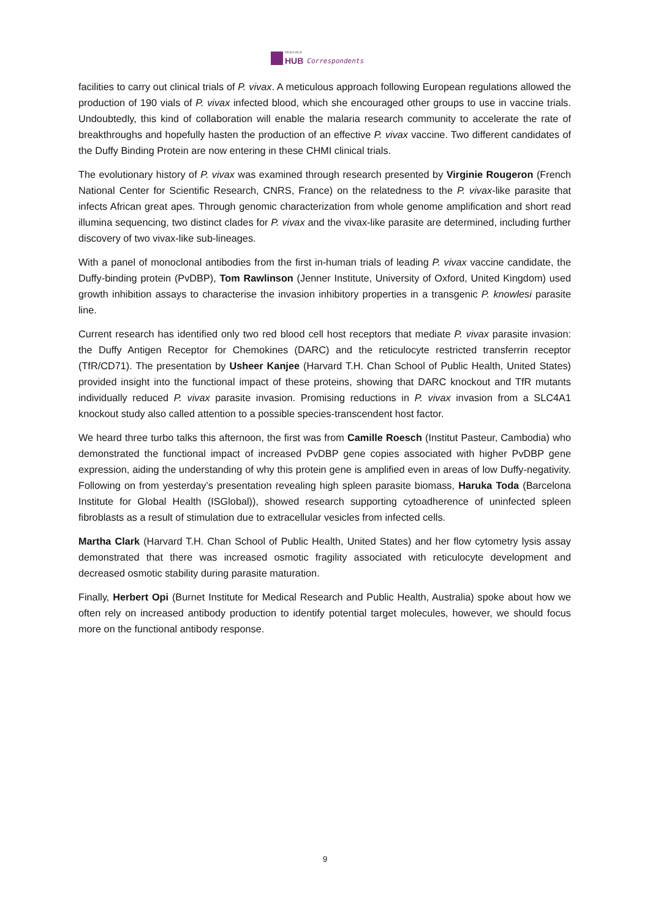RESOURCE
HUB
Correspondents
facilities to carry out clinical trials of P. vivax. A meticulous approach following European regulations allowed the production of 190 vials of P. vivax infected blood, which she encouraged other groups to use in vaccine trials. Undoubtedly, this kind of collaboration will enable the malaria research community to accelerate the rate of breakthroughs and hopefully hasten the production of an effective P. vivax vaccine. Two different candidates of the Duffy Binding Protein are now entering in these CHMI clinical trials.
The evolutionary history of P. vivax was examined through research presented by Virginie Rougeron (French National Center for Scientific Research, CNRS, France) on the relatedness to the P. vivax-like parasite that infects African great apes. Through genomic characterization from whole genome amplification and short read illumina sequencing, two distinct clades for P. vivax and the vivax-like parasite are determined, including further discovery of two vivax-like sub-lineages.
With a panel of monoclonal antibodies from the first in-human trials of leading P. vivax vaccine candidate, the Duffy-binding protein (PvDBP), Tom Rawlinson (Jenner Institute, University of Oxford, United Kingdom) used growth inhibition assays to characterise the invasion inhibitory properties in a transgenic P. knowlesi parasite line.
Current research has identified only two red blood cell host receptors that mediate P. vivax parasite invasion: the Duffy Antigen Receptor for Chemokines (DARC) and the reticulocyte restricted transferrin receptor (TfR/CD71). The presentation by Usheer Kanjee (Harvard T.H. Chan School of Public Health, United States) provided insight into the functional impact of these proteins, showing that DARC knockout and TfR mutants individually reduced P. vivax parasite invasion. Promising reductions in P. vivax invasion from a SLC4A1 knockout study also called attention to a possible species-transcendent host factor.
We heard three turbo talks this afternoon, the first was from Camille Roesch (Institut Pasteur, Cambodia) who demonstrated the functional impact of increased PvDBP gene copies associated with higher PvDBP gene expression, aiding the understanding of why this protein gene is amplified even in areas of low Duffy-negativity. Following on from yesterday’s presentation revealing high spleen parasite biomass, Haruka Toda (Barcelona Institute for Global Health (ISGlobal)), showed research supporting cytoadherence of uninfected spleen fibroblasts as a result of stimulation due to extracellular vesicles from infected cells.
Martha Clark (Harvard T.H. Chan School of Public Health, United States) and her flow cytometry lysis assay demonstrated that there was increased osmotic fragility associated with reticulocyte development and decreased osmotic stability during parasite maturation.
Finally, Herbert Opi (Burnet Institute for Medical Research and Public Health, Australia) spoke about how we often rely on increased antibody production to identify potential target molecules, however, we should focus more on the functional antibody response.
9